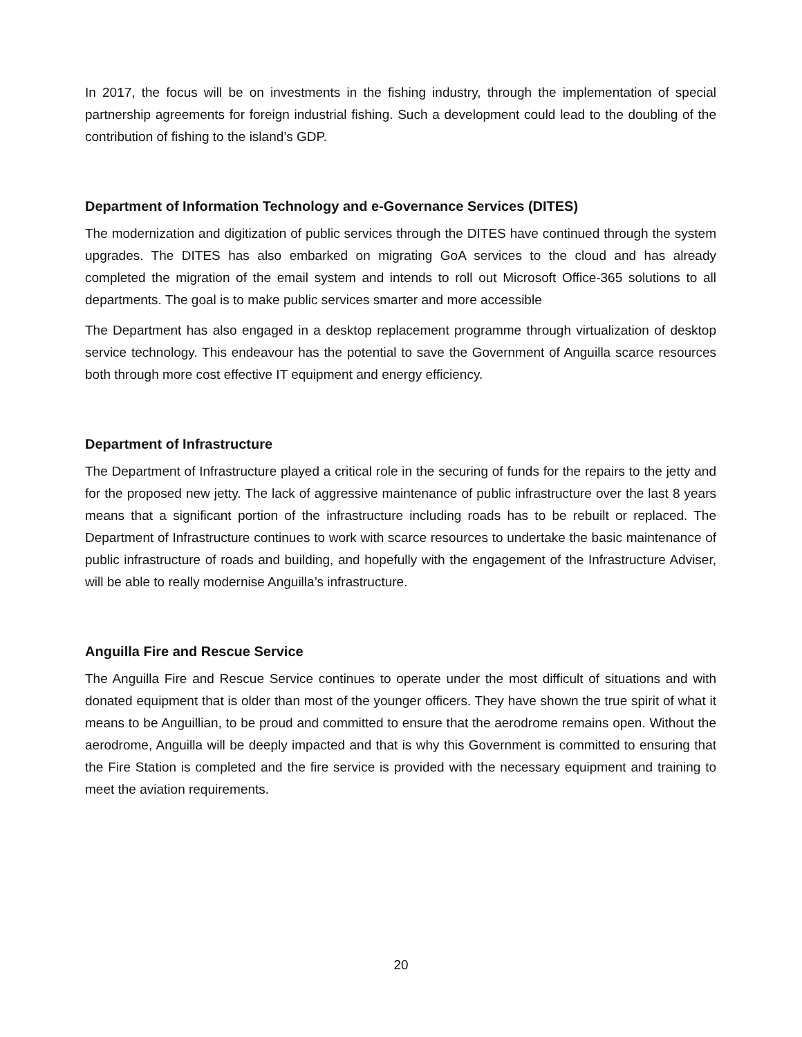In 2017, the focus will be on investments in the fishing industry, through the implementation of special partnership agreements for foreign industrial fishing. Such a development could lead to the doubling of the contribution of fishing to the island’s GDP.
Department of Information Technology and e-Governance Services (DITES)
The modernization and digitization of public services through the DITES have continued through the system upgrades. The DITES has also embarked on migrating GoA services to the cloud and has already completed the migration of the email system and intends to roll out Microsoft Office-365 solutions to all departments. The goal is to make public services smarter and more accessible
The Department has also engaged in a desktop replacement programme through virtualization of desktop service technology. This endeavour has the potential to save the Government of Anguilla scarce resources both through more cost effective IT equipment and energy efficiency.
Department of Infrastructure
The Department of Infrastructure played a critical role in the securing of funds for the repairs to the jetty and for the proposed new jetty. The lack of aggressive maintenance of public infrastructure over the last 8 years means that a significant portion of the infrastructure including roads has to be rebuilt or replaced. The Department of Infrastructure continues to work with scarce resources to undertake the basic maintenance of public infrastructure of roads and building, and hopefully with the engagement of the Infrastructure Adviser, will be able to really modernise Anguilla’s infrastructure.
Anguilla Fire and Rescue Service
The Anguilla Fire and Rescue Service continues to operate under the most difficult of situations and with donated equipment that is older than most of the younger officers. They have shown the true spirit of what it means to be Anguillian, to be proud and committed to ensure that the aerodrome remains open. Without the aerodrome, Anguilla will be deeply impacted and that is why this Government is committed to ensuring that the Fire Station is completed and the fire service is provided with the necessary equipment and training to meet the aviation requirements.
20